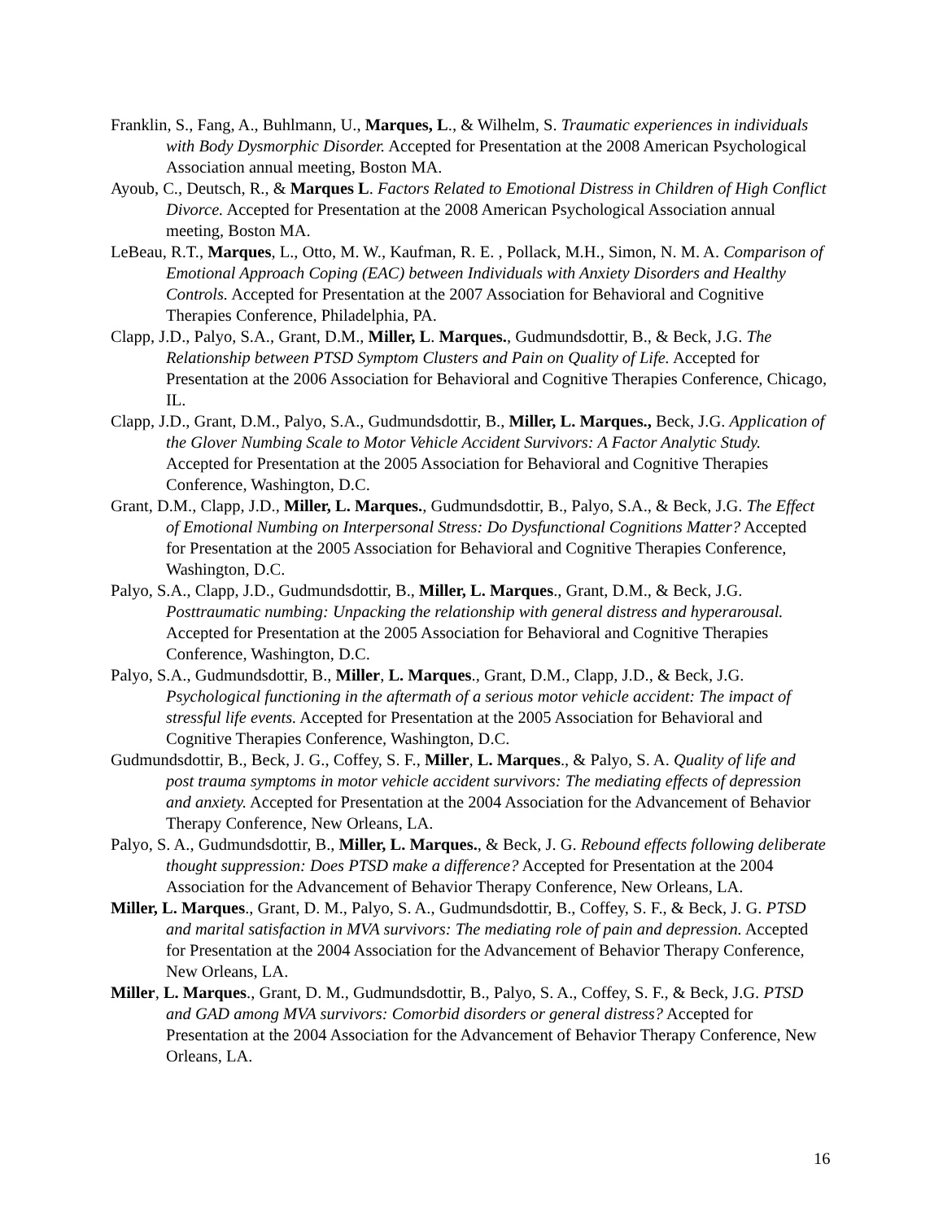Franklin, S., Fang, A., Buhlmann, U., Marques, L., & Wilhelm, S. Traumatic experiences in individuals with Body Dysmorphic Disorder. Accepted for Presentation at the 2008 American Psychological Association annual meeting, Boston MA.
Ayoub, C., Deutsch, R., & Marques L. Factors Related to Emotional Distress in Children of High Conflict Divorce. Accepted for Presentation at the 2008 American Psychological Association annual meeting, Boston MA.
LeBeau, R.T., Marques, L., Otto, M. W., Kaufman, R. E. , Pollack, M.H., Simon, N. M. A. Comparison of Emotional Approach Coping (EAC) between Individuals with Anxiety Disorders and Healthy Controls. Accepted for Presentation at the 2007 Association for Behavioral and Cognitive Therapies Conference, Philadelphia, PA.
Clapp, J.D., Palyo, S.A., Grant, D.M., Miller, L. Marques., Gudmundsdottir, B., & Beck, J.G. The Relationship between PTSD Symptom Clusters and Pain on Quality of Life. Accepted for Presentation at the 2006 Association for Behavioral and Cognitive Therapies Conference, Chicago, IL.
Clapp, J.D., Grant, D.M., Palyo, S.A., Gudmundsdottir, B., Miller, L. Marques., Beck, J.G. Application of the Glover Numbing Scale to Motor Vehicle Accident Survivors: A Factor Analytic Study. Accepted for Presentation at the 2005 Association for Behavioral and Cognitive Therapies Conference, Washington, D.C.
Grant, D.M., Clapp, J.D., Miller, L. Marques., Gudmundsdottir, B., Palyo, S.A., & Beck, J.G. The Effect of Emotional Numbing on Interpersonal Stress: Do Dysfunctional Cognitions Matter? Accepted for Presentation at the 2005 Association for Behavioral and Cognitive Therapies Conference, Washington, D.C.
Palyo, S.A., Clapp, J.D., Gudmundsdottir, B., Miller, L. Marques., Grant, D.M., & Beck, J.G. Posttraumatic numbing: Unpacking the relationship with general distress and hyperarousal. Accepted for Presentation at the 2005 Association for Behavioral and Cognitive Therapies Conference, Washington, D.C.
Palyo, S.A., Gudmundsdottir, B., Miller, L. Marques., Grant, D.M., Clapp, J.D., & Beck, J.G. Psychological functioning in the aftermath of a serious motor vehicle accident: The impact of stressful life events. Accepted for Presentation at the 2005 Association for Behavioral and Cognitive Therapies Conference, Washington, D.C.
Gudmundsdottir, B., Beck, J. G., Coffey, S. F., Miller, L. Marques., & Palyo, S. A. Quality of life and post trauma symptoms in motor vehicle accident survivors: The mediating effects of depression and anxiety. Accepted for Presentation at the 2004 Association for the Advancement of Behavior Therapy Conference, New Orleans, LA.
Palyo, S. A., Gudmundsdottir, B., Miller, L. Marques., & Beck, J. G. Rebound effects following deliberate thought suppression: Does PTSD make a difference? Accepted for Presentation at the 2004 Association for the Advancement of Behavior Therapy Conference, New Orleans, LA.
Miller, L. Marques., Grant, D. M., Palyo, S. A., Gudmundsdottir, B., Coffey, S. F., & Beck, J. G. PTSD and marital satisfaction in MVA survivors: The mediating role of pain and depression. Accepted for Presentation at the 2004 Association for the Advancement of Behavior Therapy Conference, New Orleans, LA.
Miller, L. Marques., Grant, D. M., Gudmundsdottir, B., Palyo, S. A., Coffey, S. F., & Beck, J.G. PTSD and GAD among MVA survivors: Comorbid disorders or general distress? Accepted for Presentation at the 2004 Association for the Advancement of Behavior Therapy Conference, New Orleans, LA.
16